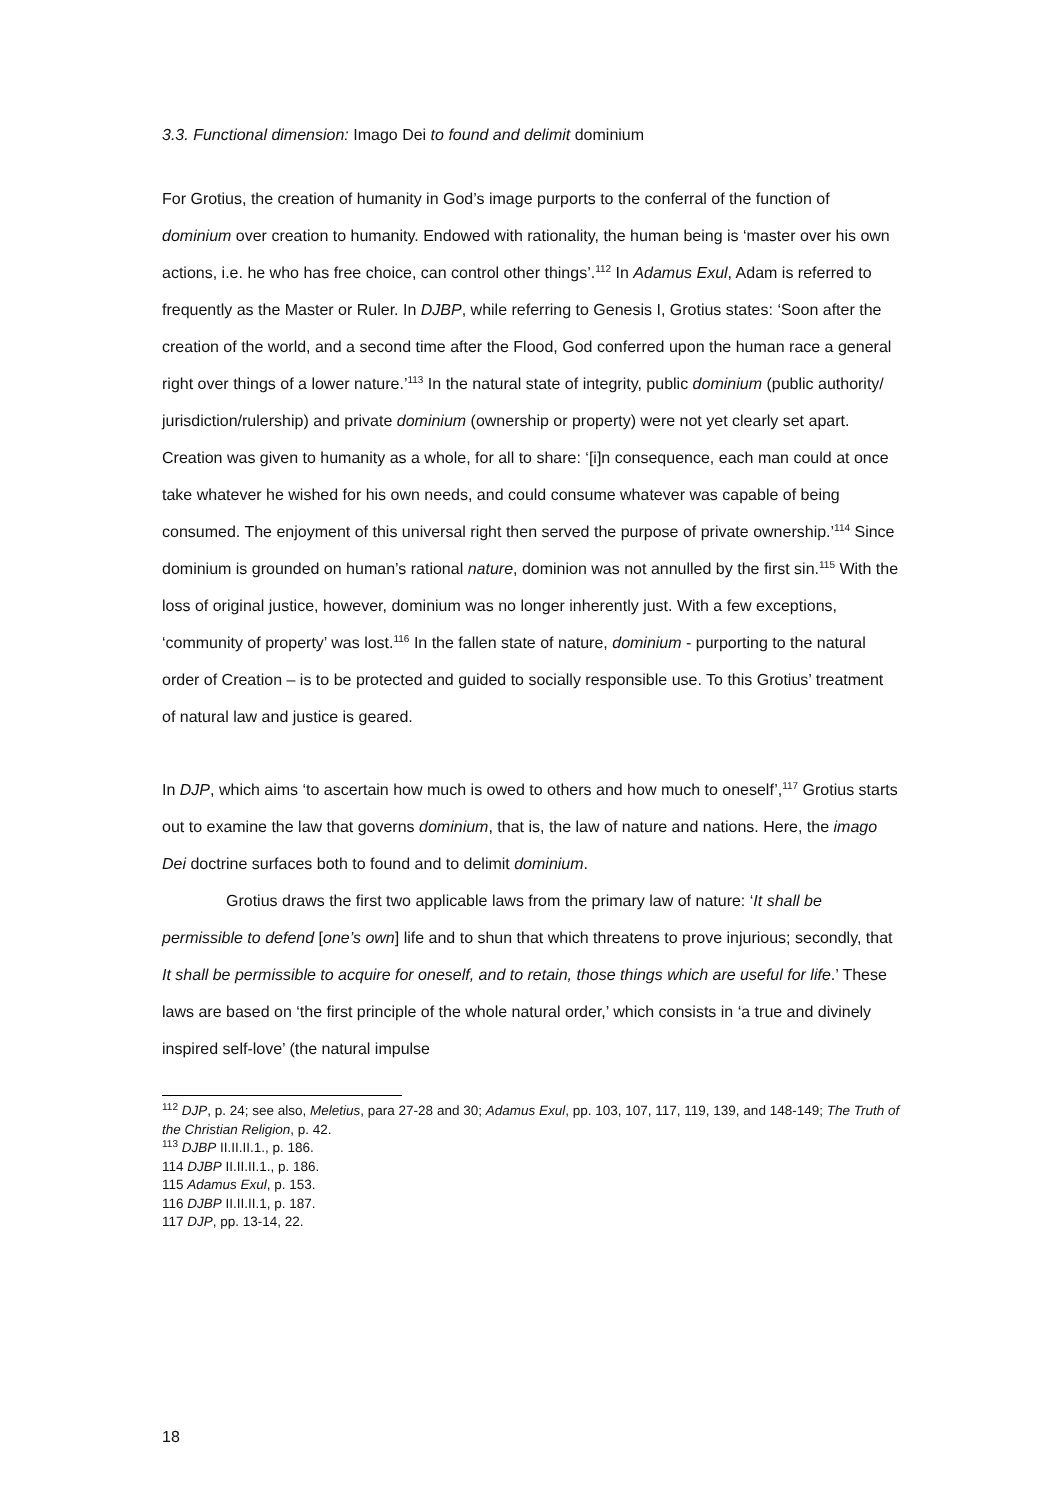3.3. Functional dimension: Imago Dei to found and delimit dominium
For Grotius, the creation of humanity in God’s image purports to the conferral of the function of dominium over creation to humanity. Endowed with rationality, the human being is ‘master over his own actions, i.e. he who has free choice, can control other things’.<sup>112</sup> In Adamus Exul, Adam is referred to frequently as the Master or Ruler. In DJBP, while referring to Genesis I, Grotius states: ‘Soon after the creation of the world, and a second time after the Flood, God conferred upon the human race a general right over things of a lower nature.’<sup>113</sup> In the natural state of integrity, public dominium (public authority/ jurisdiction/rulership) and private dominium (ownership or property) were not yet clearly set apart. Creation was given to humanity as a whole, for all to share: ‘[i]n consequence, each man could at once take whatever he wished for his own needs, and could consume whatever was capable of being consumed. The enjoyment of this universal right then served the purpose of private ownership.’<sup>114</sup> Since dominium is grounded on human’s rational nature, dominion was not annulled by the first sin.<sup>115</sup> With the loss of original justice, however, dominium was no longer inherently just. With a few exceptions, ‘community of property’ was lost.<sup>116</sup> In the fallen state of nature, dominium - purporting to the natural order of Creation – is to be protected and guided to socially responsible use. To this Grotius’ treatment of natural law and justice is geared.
In DJP, which aims ‘to ascertain how much is owed to others and how much to oneself’,<sup>117</sup> Grotius starts out to examine the law that governs dominium, that is, the law of nature and nations. Here, the imago Dei doctrine surfaces both to found and to delimit dominium.
Grotius draws the first two applicable laws from the primary law of nature: ‘It shall be permissible to defend [one’s own] life and to shun that which threatens to prove injurious; secondly, that It shall be permissible to acquire for oneself, and to retain, those things which are useful for life.’ These laws are based on ‘the first principle of the whole natural order,’ which consists in ‘a true and divinely inspired self-love’ (the natural impulse
<sup>112</sup> DJP, p. 24; see also, Meletius, para 27-28 and 30; Adamus Exul, pp. 103, 107, 117, 119, 139, and 148-149; The Truth of the Christian Religion, p. 42.
<sup>113</sup> DJBP II.II.II.1., p. 186.
114 DJBP II.II.II.1., p. 186.
115 Adamus Exul, p. 153.
116 DJBP II.II.II.1, p. 187.
117 DJP, pp. 13-14, 22.
18